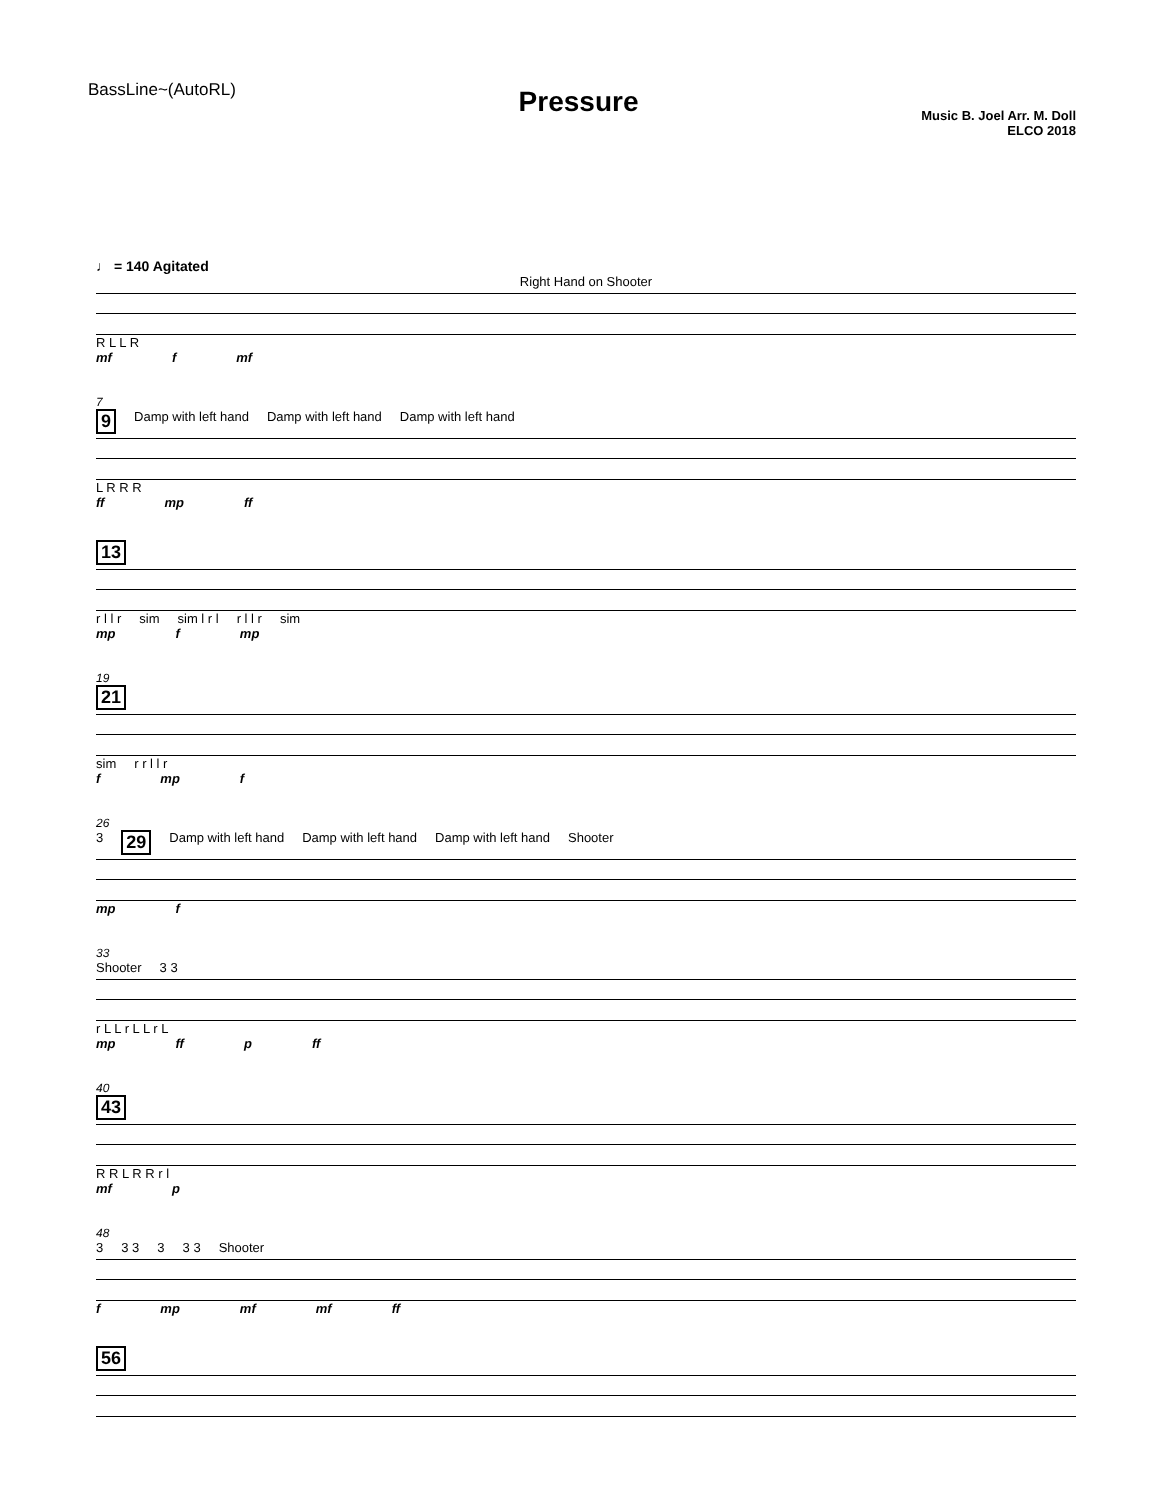BassLine~(AutoRL)
Pressure
Music B. Joel Arr. M. Doll
ELCO 2018
♩ = 140 Agitated
Right Hand on Shooter
R L L R
mf f mf
7
9 Damp with left hand Damp with left hand Damp with left hand
L R R R
ff mp ff
13
r l l r sim sim l r l r l l r sim
mp f mp
19
21
sim r r l l r
f mp f
26
3 29 Damp with left hand Damp with left hand Damp with left hand Shooter
mp f
33
Shooter 3 3
r L L r L L r L
mp ff p ff
40
43
R R L R R r l
mf p
48
3 3 3 3 3 3 Shooter
f mp mf mf ff
56